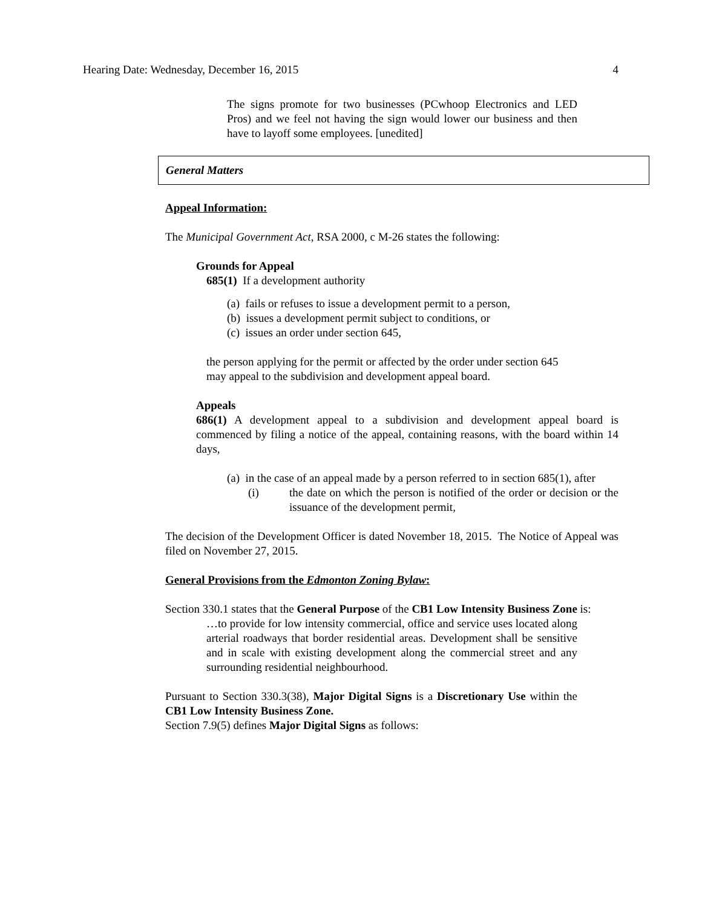Hearing Date: Wednesday, December 16, 2015 4
The signs promote for two businesses (PCwhoop Electronics and LED Pros) and we feel not having the sign would lower our business and then have to layoff some employees. [unedited]
General Matters
Appeal Information:
The Municipal Government Act, RSA 2000, c M-26 states the following:
Grounds for Appeal
685(1) If a development authority
(a) fails or refuses to issue a development permit to a person,
(b) issues a development permit subject to conditions, or
(c) issues an order under section 645,
the person applying for the permit or affected by the order under section 645 may appeal to the subdivision and development appeal board.
Appeals
686(1) A development appeal to a subdivision and development appeal board is commenced by filing a notice of the appeal, containing reasons, with the board within 14 days,
(a) in the case of an appeal made by a person referred to in section 685(1), after
(i) the date on which the person is notified of the order or decision or the issuance of the development permit,
The decision of the Development Officer is dated November 18, 2015. The Notice of Appeal was filed on November 27, 2015.
General Provisions from the Edmonton Zoning Bylaw:
Section 330.1 states that the General Purpose of the CB1 Low Intensity Business Zone is:
…to provide for low intensity commercial, office and service uses located along arterial roadways that border residential areas. Development shall be sensitive and in scale with existing development along the commercial street and any surrounding residential neighbourhood.
Pursuant to Section 330.3(38), Major Digital Signs is a Discretionary Use within the CB1 Low Intensity Business Zone.
Section 7.9(5) defines Major Digital Signs as follows: